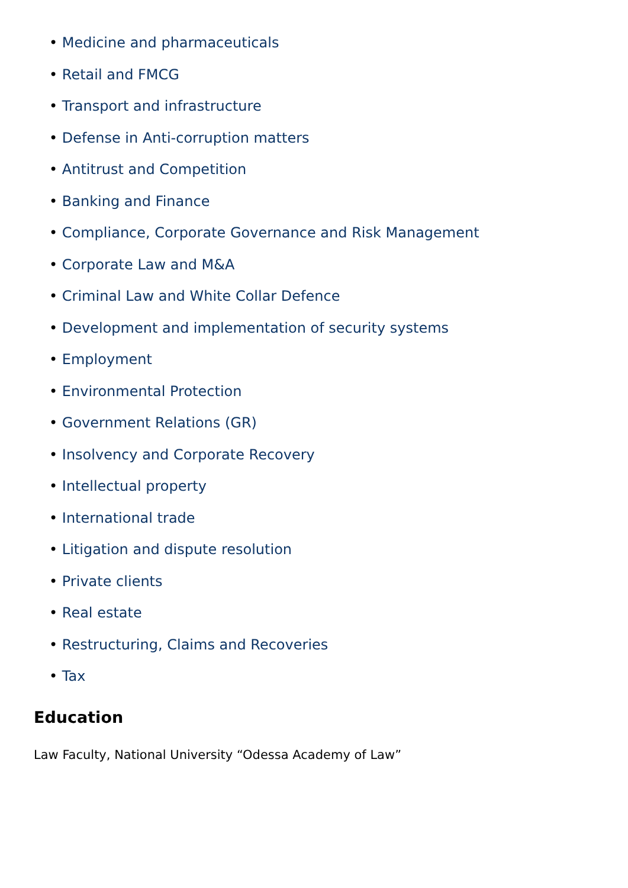• Medicine and pharmaceuticals
• Retail and FMCG
• Transport and infrastructure
• Defense in Anti-corruption matters
• Antitrust and Competition
• Banking and Finance
• Compliance, Corporate Governance and Risk Management
• Corporate Law and M&A
• Criminal Law and White Collar Defence
• Development and implementation of security systems
• Employment
• Environmental Protection
• Government Relations (GR)
• Insolvency and Corporate Recovery
• Intellectual property
• International trade
• Litigation and dispute resolution
• Private clients
• Real estate
• Restructuring, Claims and Recoveries
• Tax
Education
Law Faculty, National University “Odessa Academy of Law”